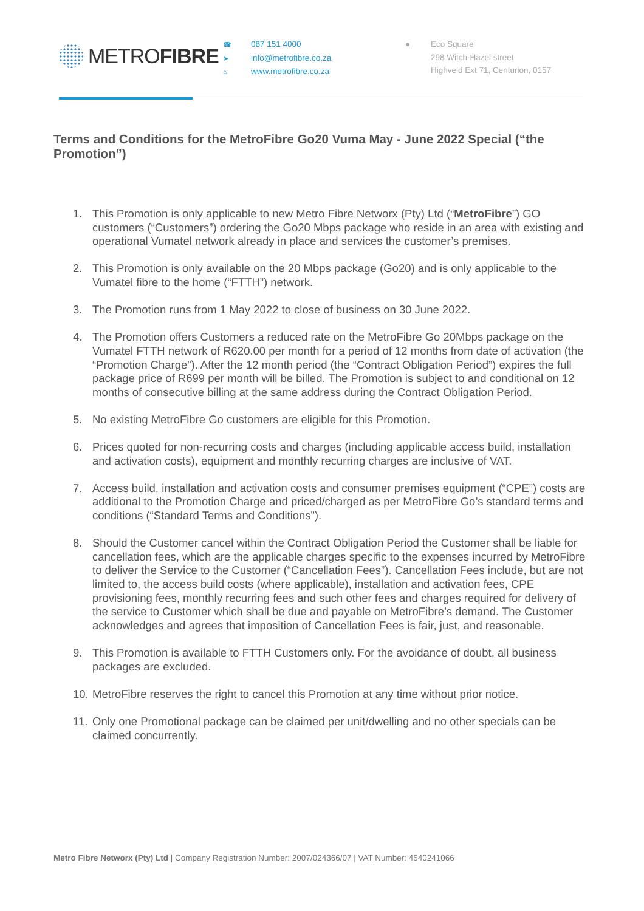METRO FIBRE
☎ 087 151 4000
➤ info@metrofibre.co.za
⌂ www.metrofibre.co.za
● Eco Square
298 Witch-Hazel street
Highveld Ext 71, Centurion, 0157
Terms and Conditions for the MetroFibre Go20 Vuma May - June 2022 Special (“the Promotion”)
1. This Promotion is only applicable to new Metro Fibre Networx (Pty) Ltd (“MetroFibre”) GO customers (“Customers”) ordering the Go20 Mbps package who reside in an area with existing and operational Vumatel network already in place and services the customer’s premises.
2. This Promotion is only available on the 20 Mbps package (Go20) and is only applicable to the Vumatel fibre to the home (“FTTH”) network.
3. The Promotion runs from 1 May 2022 to close of business on 30 June 2022.
4. The Promotion offers Customers a reduced rate on the MetroFibre Go 20Mbps package on the Vumatel FTTH network of R620.00 per month for a period of 12 months from date of activation (the “Promotion Charge”). After the 12 month period (the “Contract Obligation Period”) expires the full package price of R699 per month will be billed. The Promotion is subject to and conditional on 12 months of consecutive billing at the same address during the Contract Obligation Period.
5. No existing MetroFibre Go customers are eligible for this Promotion.
6. Prices quoted for non-recurring costs and charges (including applicable access build, installation and activation costs), equipment and monthly recurring charges are inclusive of VAT.
7. Access build, installation and activation costs and consumer premises equipment (“CPE”) costs are additional to the Promotion Charge and priced/charged as per MetroFibre Go’s standard terms and conditions (“Standard Terms and Conditions”).
8. Should the Customer cancel within the Contract Obligation Period the Customer shall be liable for cancellation fees, which are the applicable charges specific to the expenses incurred by MetroFibre to deliver the Service to the Customer (“Cancellation Fees”). Cancellation Fees include, but are not limited to, the access build costs (where applicable), installation and activation fees, CPE provisioning fees, monthly recurring fees and such other fees and charges required for delivery of the service to Customer which shall be due and payable on MetroFibre’s demand. The Customer acknowledges and agrees that imposition of Cancellation Fees is fair, just, and reasonable.
9. This Promotion is available to FTTH Customers only. For the avoidance of doubt, all business packages are excluded.
10. MetroFibre reserves the right to cancel this Promotion at any time without prior notice.
11. Only one Promotional package can be claimed per unit/dwelling and no other specials can be claimed concurrently.
Metro Fibre Networx (Pty) Ltd | Company Registration Number: 2007/024366/07 | VAT Number: 4540241066